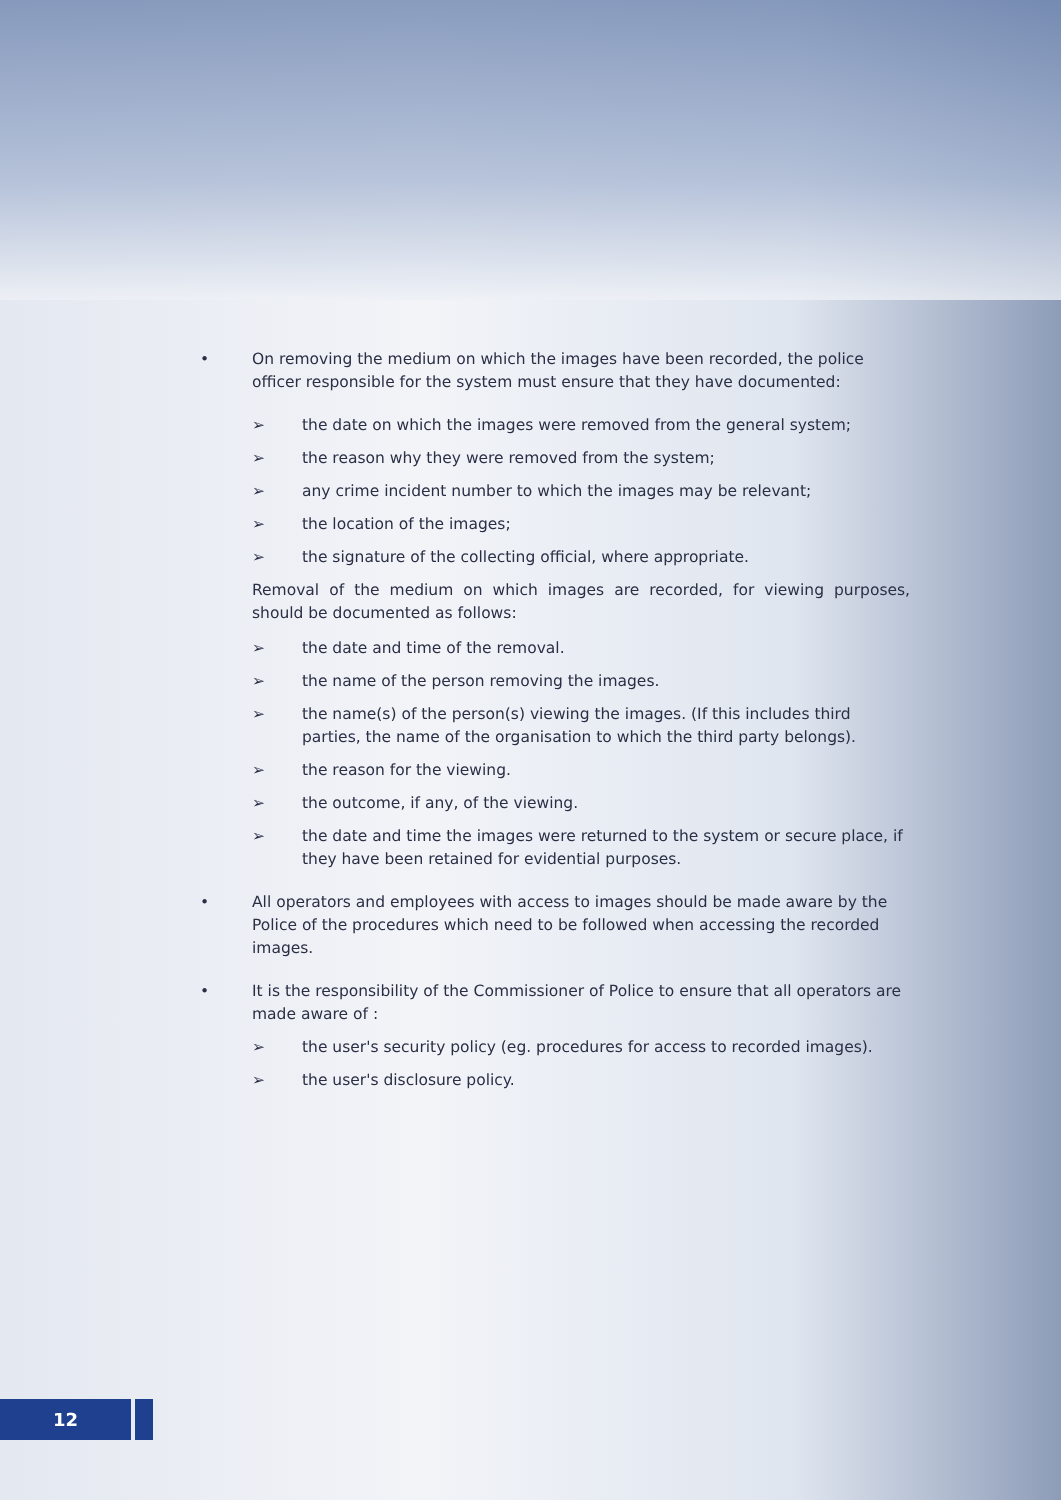• On removing the medium on which the images have been recorded, the police officer responsible for the system must ensure that they have documented:
➢ the date on which the images were removed from the general system;
➢ the reason why they were removed from the system;
➢ any crime incident number to which the images may be relevant;
➢ the location of the images;
➢ the signature of the collecting official, where appropriate.
Removal of the medium on which images are recorded, for viewing purposes, should be documented as follows:
➢ the date and time of the removal.
➢ the name of the person removing the images.
➢ the name(s) of the person(s) viewing the images. (If this includes third parties, the name of the organisation to which the third party belongs).
➢ the reason for the viewing.
➢ the outcome, if any, of the viewing.
➢ the date and time the images were returned to the system or secure place, if they have been retained for evidential purposes.
• All operators and employees with access to images should be made aware by the Police of the procedures which need to be followed when accessing the recorded images.
• It is the responsibility of the Commissioner of Police to ensure that all operators are made aware of :
➢ the user's security policy (eg. procedures for access to recorded images).
➢ the user's disclosure policy.
12